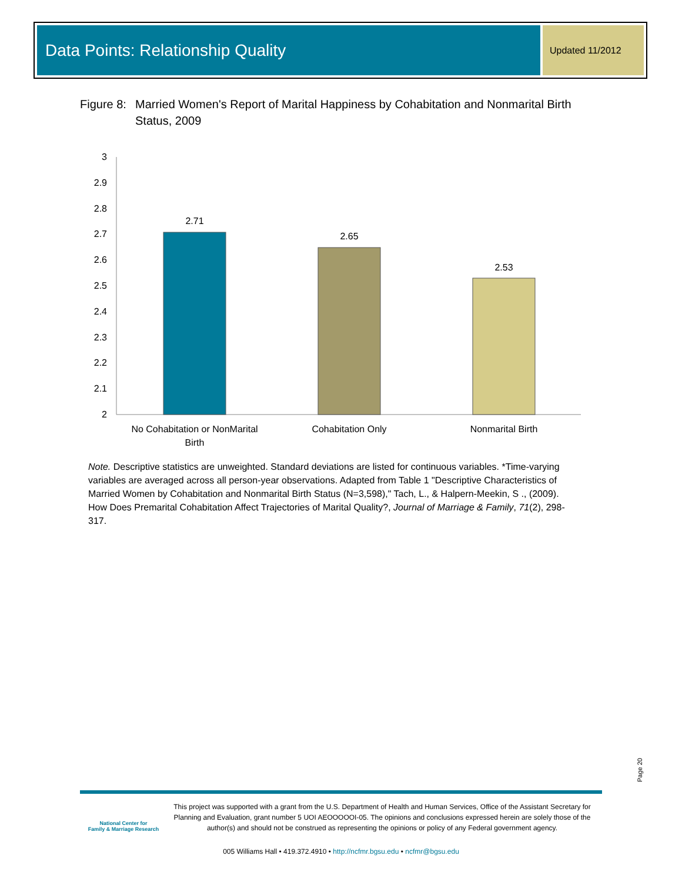Data Points: Relationship Quality
Updated 11/2012
Figure 8: Married Women's Report of Marital Happiness by Cohabitation and Nonmarital Birth Status, 2009
3
2.9
2.8
2.7
2.6
2.5
2.4
2.3
2.2
2.1
2
2.71
2.65
2.53
No Cohabitation or NonMarital
Birth
Cohabitation Only
Nonmarital Birth
Note. Descriptive statistics are unweighted. Standard deviations are listed for continuous variables. *Time-varying variables are averaged across all person-year observations. Adapted from Table 1 "Descriptive Characteristics of Married Women by Cohabitation and Nonmarital Birth Status (N=3,598)," Tach, L., & Halpern-Meekin, S ., (2009). How Does Premarital Cohabitation Affect Trajectories of Marital Quality?, Journal of Marriage & Family, 71(2), 298-317.
Page 20
National Center for
Family & Marriage Research
This project was supported with a grant from the U.S. Department of Health and Human Services, Office of the Assistant Secretary for Planning and Evaluation, grant number 5 UOI AEOOOOOI-05. The opinions and conclusions expressed herein are solely those of the author(s) and should not be construed as representing the opinions or policy of any Federal government agency.
005 Williams Hall • 419.372.4910 • http://ncfmr.bgsu.edu • ncfmr@bgsu.edu